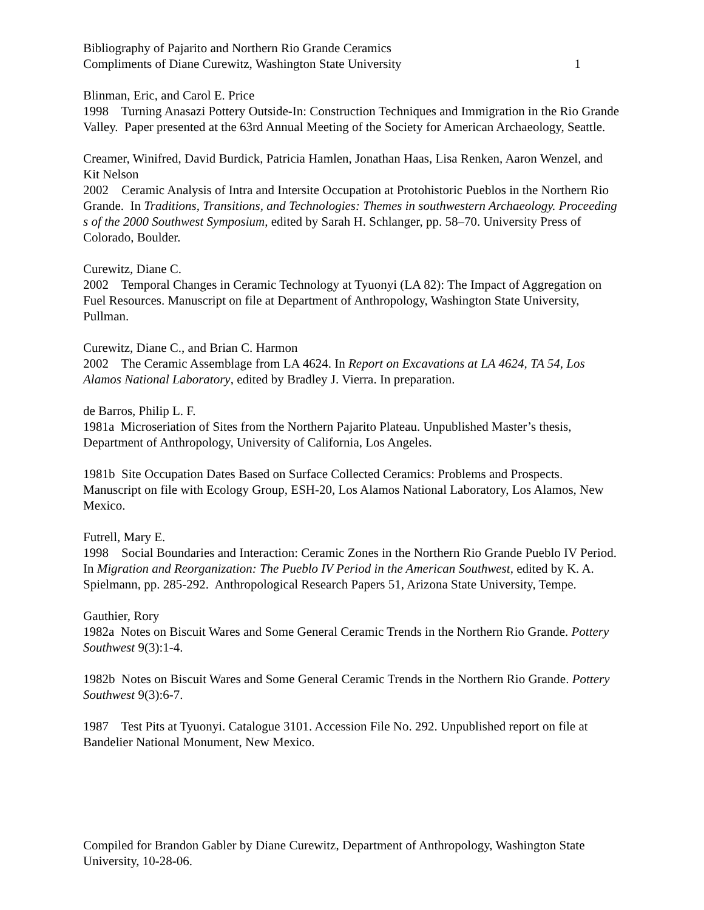Bibliography of Pajarito and Northern Rio Grande Ceramics
Compliments of Diane Curewitz, Washington State University 1
Blinman, Eric, and Carol E. Price
1998 Turning Anasazi Pottery Outside-In: Construction Techniques and Immigration in the Rio Grande Valley. Paper presented at the 63rd Annual Meeting of the Society for American Archaeology, Seattle.
Creamer, Winifred, David Burdick, Patricia Hamlen, Jonathan Haas, Lisa Renken, Aaron Wenzel, and Kit Nelson
2002 Ceramic Analysis of Intra and Intersite Occupation at Protohistoric Pueblos in the Northern Rio Grande. In Traditions, Transitions, and Technologies: Themes in southwestern Archaeology. Proceeding s of the 2000 Southwest Symposium, edited by Sarah H. Schlanger, pp. 58–70. University Press of Colorado, Boulder.
Curewitz, Diane C.
2002 Temporal Changes in Ceramic Technology at Tyuonyi (LA 82): The Impact of Aggregation on Fuel Resources. Manuscript on file at Department of Anthropology, Washington State University, Pullman.
Curewitz, Diane C., and Brian C. Harmon
2002 The Ceramic Assemblage from LA 4624. In Report on Excavations at LA 4624, TA 54, Los Alamos National Laboratory, edited by Bradley J. Vierra. In preparation.
de Barros, Philip L. F.
1981a Microseriation of Sites from the Northern Pajarito Plateau. Unpublished Master’s thesis, Department of Anthropology, University of California, Los Angeles.
1981b Site Occupation Dates Based on Surface Collected Ceramics: Problems and Prospects. Manuscript on file with Ecology Group, ESH-20, Los Alamos National Laboratory, Los Alamos, New Mexico.
Futrell, Mary E.
1998 Social Boundaries and Interaction: Ceramic Zones in the Northern Rio Grande Pueblo IV Period. In Migration and Reorganization: The Pueblo IV Period in the American Southwest, edited by K. A. Spielmann, pp. 285-292. Anthropological Research Papers 51, Arizona State University, Tempe.
Gauthier, Rory
1982a Notes on Biscuit Wares and Some General Ceramic Trends in the Northern Rio Grande. Pottery Southwest 9(3):1-4.
1982b Notes on Biscuit Wares and Some General Ceramic Trends in the Northern Rio Grande. Pottery Southwest 9(3):6-7.
1987 Test Pits at Tyuonyi. Catalogue 3101. Accession File No. 292. Unpublished report on file at Bandelier National Monument, New Mexico.
Compiled for Brandon Gabler by Diane Curewitz, Department of Anthropology, Washington State University, 10-28-06.